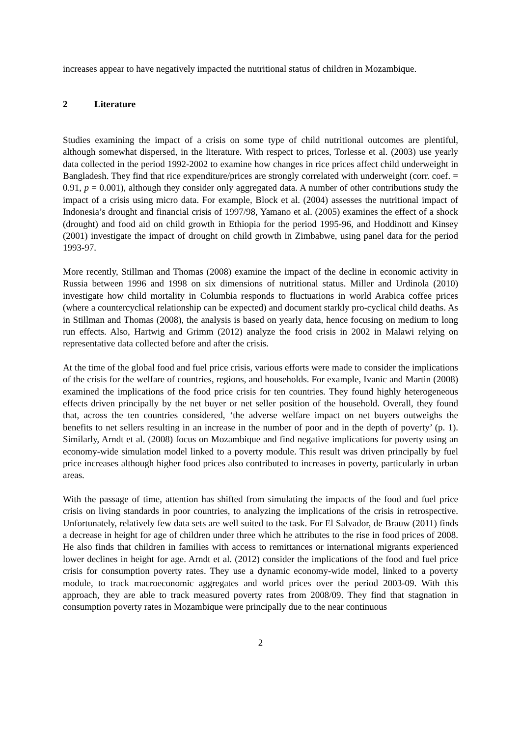increases appear to have negatively impacted the nutritional status of children in Mozambique.
2 Literature
Studies examining the impact of a crisis on some type of child nutritional outcomes are plentiful, although somewhat dispersed, in the literature. With respect to prices, Torlesse et al. (2003) use yearly data collected in the period 1992-2002 to examine how changes in rice prices affect child underweight in Bangladesh. They find that rice expenditure/prices are strongly correlated with underweight (corr. coef. = 0.91, p = 0.001), although they consider only aggregated data. A number of other contributions study the impact of a crisis using micro data. For example, Block et al. (2004) assesses the nutritional impact of Indonesia’s drought and financial crisis of 1997/98, Yamano et al. (2005) examines the effect of a shock (drought) and food aid on child growth in Ethiopia for the period 1995-96, and Hoddinott and Kinsey (2001) investigate the impact of drought on child growth in Zimbabwe, using panel data for the period 1993-97.
More recently, Stillman and Thomas (2008) examine the impact of the decline in economic activity in Russia between 1996 and 1998 on six dimensions of nutritional status. Miller and Urdinola (2010) investigate how child mortality in Columbia responds to fluctuations in world Arabica coffee prices (where a countercyclical relationship can be expected) and document starkly pro-cyclical child deaths. As in Stillman and Thomas (2008), the analysis is based on yearly data, hence focusing on medium to long run effects. Also, Hartwig and Grimm (2012) analyze the food crisis in 2002 in Malawi relying on representative data collected before and after the crisis.
At the time of the global food and fuel price crisis, various efforts were made to consider the implications of the crisis for the welfare of countries, regions, and households. For example, Ivanic and Martin (2008) examined the implications of the food price crisis for ten countries. They found highly heterogeneous effects driven principally by the net buyer or net seller position of the household. Overall, they found that, across the ten countries considered, ‘the adverse welfare impact on net buyers outweighs the benefits to net sellers resulting in an increase in the number of poor and in the depth of poverty’ (p. 1). Similarly, Arndt et al. (2008) focus on Mozambique and find negative implications for poverty using an economy-wide simulation model linked to a poverty module. This result was driven principally by fuel price increases although higher food prices also contributed to increases in poverty, particularly in urban areas.
With the passage of time, attention has shifted from simulating the impacts of the food and fuel price crisis on living standards in poor countries, to analyzing the implications of the crisis in retrospective. Unfortunately, relatively few data sets are well suited to the task. For El Salvador, de Brauw (2011) finds a decrease in height for age of children under three which he attributes to the rise in food prices of 2008. He also finds that children in families with access to remittances or international migrants experienced lower declines in height for age. Arndt et al. (2012) consider the implications of the food and fuel price crisis for consumption poverty rates. They use a dynamic economy-wide model, linked to a poverty module, to track macroeconomic aggregates and world prices over the period 2003-09. With this approach, they are able to track measured poverty rates from 2008/09. They find that stagnation in consumption poverty rates in Mozambique were principally due to the near continuous
2